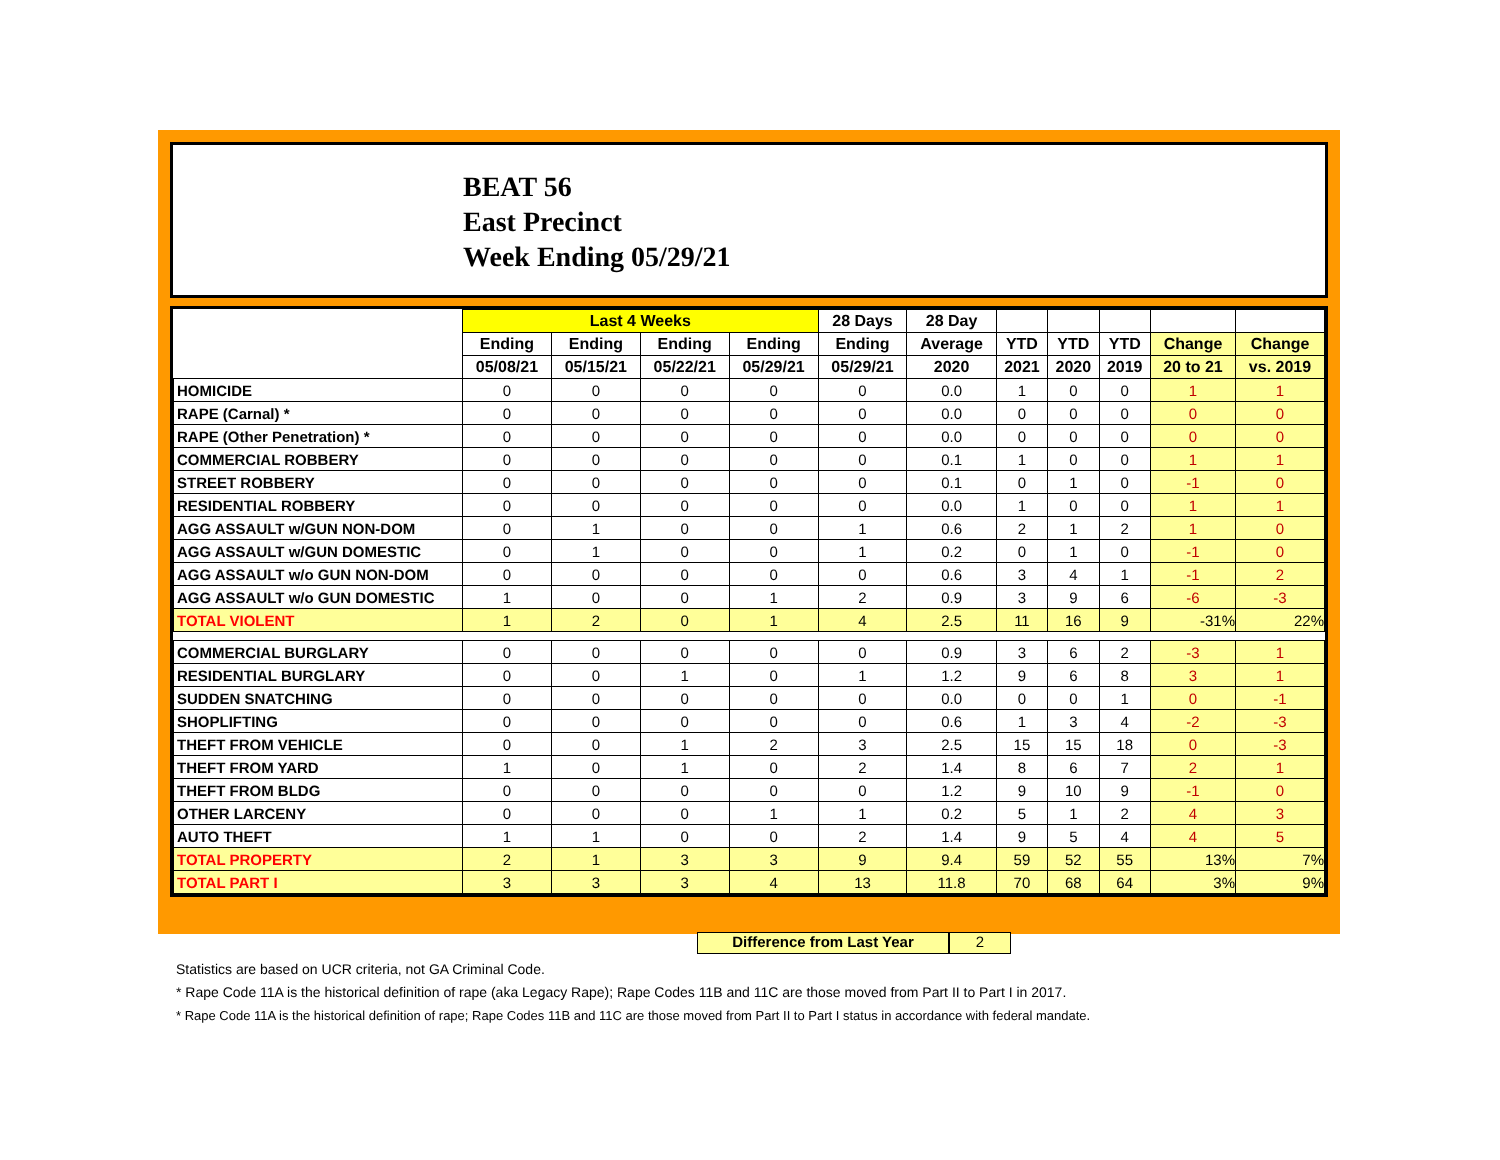BEAT 56
East Precinct
Week Ending 05/29/21
| | Last 4 Weeks | | | | 28 Days | 28 Day | | | | | |
| --- | --- | --- | --- | --- | --- | --- | --- | --- | --- | --- | --- |
| | Ending | Ending | Ending | Ending | Ending | Average | YTD | YTD | YTD | Change | Change |
| | 05/08/21 | 05/15/21 | 05/22/21 | 05/29/21 | 05/29/21 | 2020 | 2021 | 2020 | 2019 | 20 to 21 | vs. 2019 |
| HOMICIDE | 0 | 0 | 0 | 0 | 0 | 0.0 | 1 | 0 | 0 | 1 | 1 |
| RAPE (Carnal) * | 0 | 0 | 0 | 0 | 0 | 0.0 | 0 | 0 | 0 | 0 | 0 |
| RAPE (Other Penetration) * | 0 | 0 | 0 | 0 | 0 | 0.0 | 0 | 0 | 0 | 0 | 0 |
| COMMERCIAL ROBBERY | 0 | 0 | 0 | 0 | 0 | 0.1 | 1 | 0 | 0 | 1 | 1 |
| STREET ROBBERY | 0 | 0 | 0 | 0 | 0 | 0.1 | 0 | 1 | 0 | -1 | 0 |
| RESIDENTIAL ROBBERY | 0 | 0 | 0 | 0 | 0 | 0.0 | 1 | 0 | 0 | 1 | 1 |
| AGG ASSAULT w/GUN NON-DOM | 0 | 1 | 0 | 0 | 1 | 0.6 | 2 | 1 | 2 | 1 | 0 |
| AGG ASSAULT w/GUN DOMESTIC | 0 | 1 | 0 | 0 | 1 | 0.2 | 0 | 1 | 0 | -1 | 0 |
| AGG ASSAULT w/o GUN NON-DOM | 0 | 0 | 0 | 0 | 0 | 0.6 | 3 | 4 | 1 | -1 | 2 |
| AGG ASSAULT w/o GUN DOMESTIC | 1 | 0 | 0 | 1 | 2 | 0.9 | 3 | 9 | 6 | -6 | -3 |
| TOTAL VIOLENT | 1 | 2 | 0 | 1 | 4 | 2.5 | 11 | 16 | 9 | -31% | 22% |
| COMMERCIAL BURGLARY | 0 | 0 | 0 | 0 | 0 | 0.9 | 3 | 6 | 2 | -3 | 1 |
| RESIDENTIAL BURGLARY | 0 | 0 | 1 | 0 | 1 | 1.2 | 9 | 6 | 8 | 3 | 1 |
| SUDDEN SNATCHING | 0 | 0 | 0 | 0 | 0 | 0.0 | 0 | 0 | 1 | 0 | -1 |
| SHOPLIFTING | 0 | 0 | 0 | 0 | 0 | 0.6 | 1 | 3 | 4 | -2 | -3 |
| THEFT FROM VEHICLE | 0 | 0 | 1 | 2 | 3 | 2.5 | 15 | 15 | 18 | 0 | -3 |
| THEFT FROM YARD | 1 | 0 | 1 | 0 | 2 | 1.4 | 8 | 6 | 7 | 2 | 1 |
| THEFT FROM BLDG | 0 | 0 | 0 | 0 | 0 | 1.2 | 9 | 10 | 9 | -1 | 0 |
| OTHER LARCENY | 0 | 0 | 0 | 1 | 1 | 0.2 | 5 | 1 | 2 | 4 | 3 |
| AUTO THEFT | 1 | 1 | 0 | 0 | 2 | 1.4 | 9 | 5 | 4 | 4 | 5 |
| TOTAL PROPERTY | 2 | 1 | 3 | 3 | 9 | 9.4 | 59 | 52 | 55 | 13% | 7% |
| TOTAL PART I | 3 | 3 | 3 | 4 | 13 | 11.8 | 70 | 68 | 64 | 3% | 9% |
Difference from Last Year 2
Statistics are based on UCR criteria, not GA Criminal Code.
* Rape Code 11A is the historical definition of rape (aka Legacy Rape); Rape Codes 11B and 11C are those moved from Part II to Part I in 2017.
* Rape Code 11A is the historical definition of rape; Rape Codes 11B and 11C are those moved from Part II to Part I status in accordance with federal mandate.